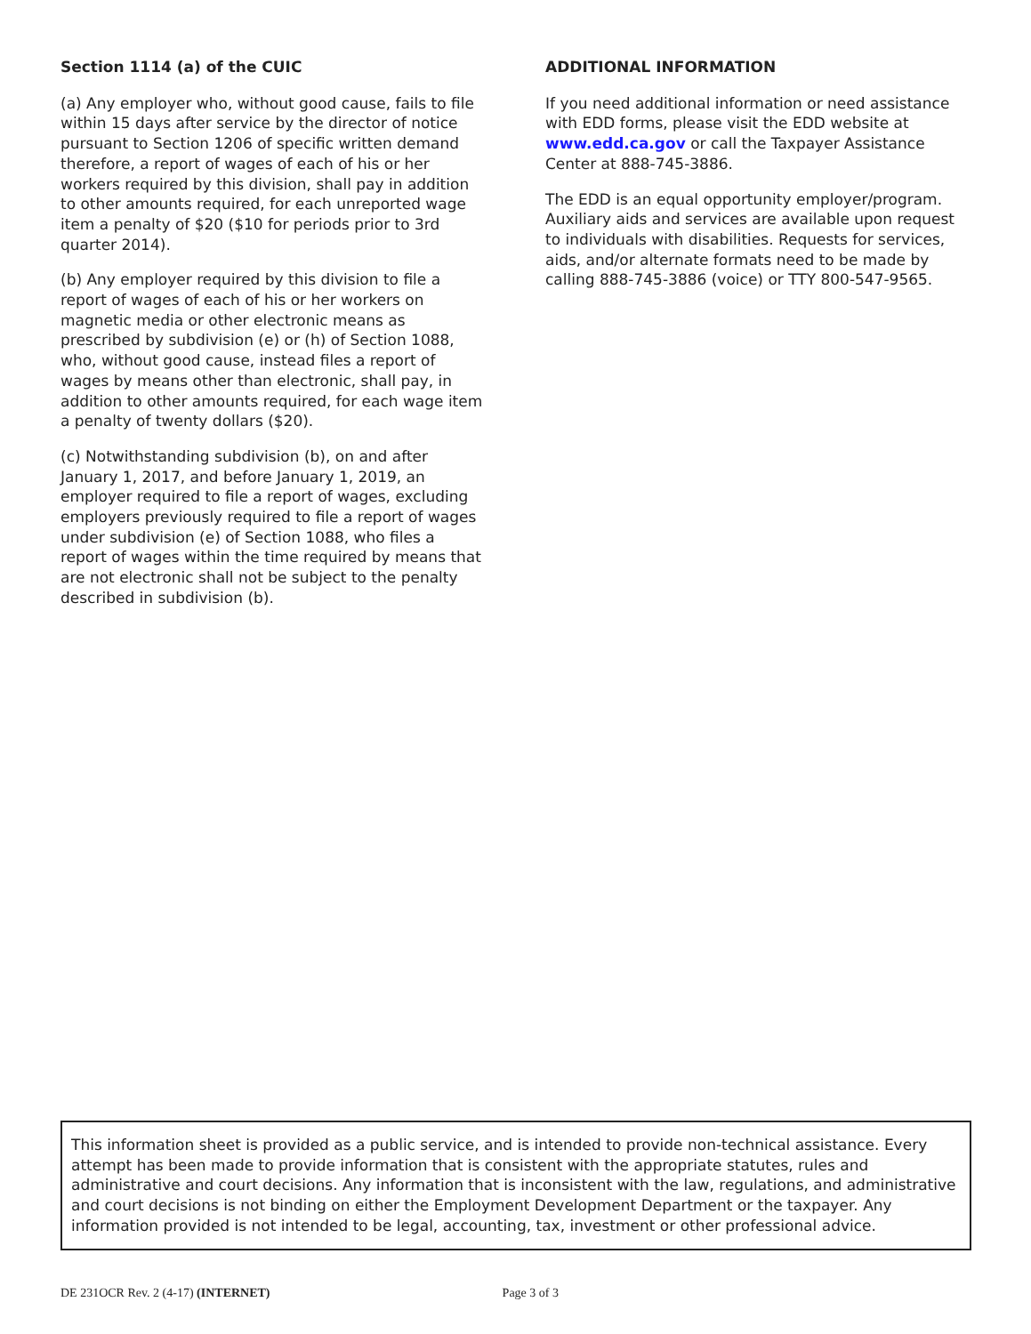Section 1114 (a) of the CUIC
(a) Any employer who, without good cause, fails to file within 15 days after service by the director of notice pursuant to Section 1206 of specific written demand therefore, a report of wages of each of his or her workers required by this division, shall pay in addition to other amounts required, for each unreported wage item a penalty of $20 ($10 for periods prior to 3rd quarter 2014).
(b) Any employer required by this division to file a report of wages of each of his or her workers on magnetic media or other electronic means as prescribed by subdivision (e) or (h) of Section 1088, who, without good cause, instead files a report of wages by means other than electronic, shall pay, in addition to other amounts required, for each wage item a penalty of twenty dollars ($20).
(c) Notwithstanding subdivision (b), on and after January 1, 2017, and before January 1, 2019, an employer required to file a report of wages, excluding employers previously required to file a report of wages under subdivision (e) of Section 1088, who files a report of wages within the time required by means that are not electronic shall not be subject to the penalty described in subdivision (b).
ADDITIONAL INFORMATION
If you need additional information or need assistance with EDD forms, please visit the EDD website at www.edd.ca.gov or call the Taxpayer Assistance Center at 888-745-3886.
The EDD is an equal opportunity employer/program. Auxiliary aids and services are available upon request to individuals with disabilities. Requests for services, aids, and/or alternate formats need to be made by calling 888-745-3886 (voice) or TTY 800-547-9565.
This information sheet is provided as a public service, and is intended to provide non-technical assistance. Every attempt has been made to provide information that is consistent with the appropriate statutes, rules and administrative and court decisions. Any information that is inconsistent with the law, regulations, and administrative and court decisions is not binding on either the Employment Development Department or the taxpayer. Any information provided is not intended to be legal, accounting, tax, investment or other professional advice.
DE 231OCR Rev. 2 (4-17) (INTERNET) Page 3 of 3